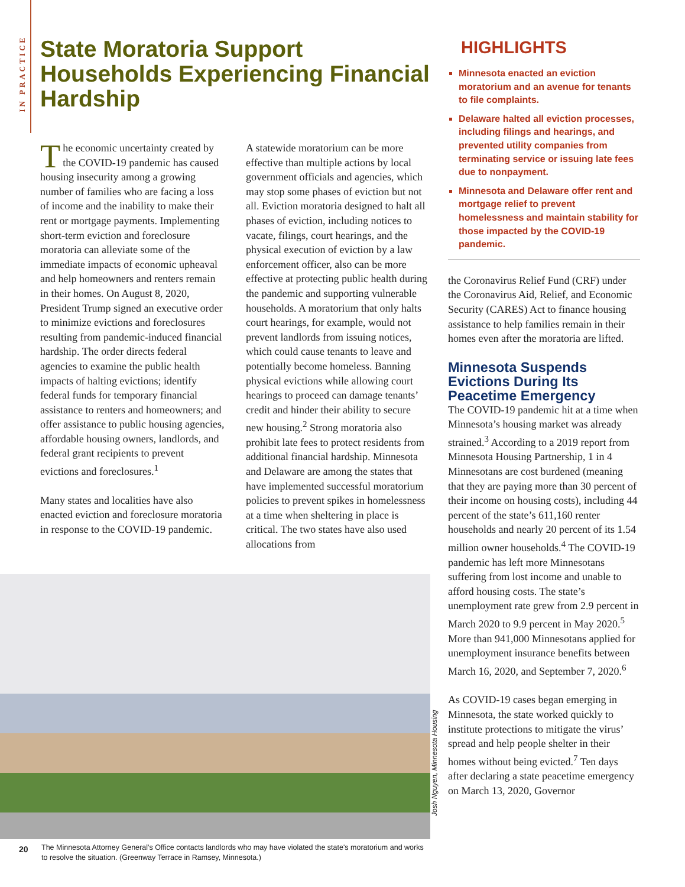IN PRACTICE
State Moratoria Support Households Experiencing Financial Hardship
The economic uncertainty created by the COVID-19 pandemic has caused housing insecurity among a growing number of families who are facing a loss of income and the inability to make their rent or mortgage payments. Implementing short-term eviction and foreclosure moratoria can alleviate some of the immediate impacts of economic upheaval and help homeowners and renters remain in their homes. On August 8, 2020, President Trump signed an executive order to minimize evictions and foreclosures resulting from pandemic-induced financial hardship. The order directs federal agencies to examine the public health impacts of halting evictions; identify federal funds for temporary financial assistance to renters and homeowners; and offer assistance to public housing agencies, affordable housing owners, landlords, and federal grant recipients to prevent evictions and foreclosures.<sup>1</sup>
Many states and localities have also enacted eviction and foreclosure moratoria in response to the COVID-19 pandemic.
A statewide moratorium can be more effective than multiple actions by local government officials and agencies, which may stop some phases of eviction but not all. Eviction moratoria designed to halt all phases of eviction, including notices to vacate, filings, court hearings, and the physical execution of eviction by a law enforcement officer, also can be more effective at protecting public health during the pandemic and supporting vulnerable households. A moratorium that only halts court hearings, for example, would not prevent landlords from issuing notices, which could cause tenants to leave and potentially become homeless. Banning physical evictions while allowing court hearings to proceed can damage tenants’ credit and hinder their ability to secure new housing.<sup>2</sup> Strong moratoria also prohibit late fees to protect residents from additional financial hardship. Minnesota and Delaware are among the states that have implemented successful moratorium policies to prevent spikes in homelessness at a time when sheltering in place is critical. The two states have also used allocations from
The Minnesota Attorney General’s Office contacts landlords who may have violated the state's moratorium and works to resolve the situation. (Greenway Terrace in Ramsey, Minnesota.)
Josh Nguyen, Minnesota Housing
HIGHLIGHTS
Minnesota enacted an eviction moratorium and an avenue for tenants to file complaints.
Delaware halted all eviction processes, including filings and hearings, and prevented utility companies from terminating service or issuing late fees due to nonpayment.
Minnesota and Delaware offer rent and mortgage relief to prevent homelessness and maintain stability for those impacted by the COVID-19 pandemic.
the Coronavirus Relief Fund (CRF) under the Coronavirus Aid, Relief, and Economic Security (CARES) Act to finance housing assistance to help families remain in their homes even after the moratoria are lifted.
Minnesota Suspends Evictions During Its Peacetime Emergency
The COVID-19 pandemic hit at a time when Minnesota’s housing market was already strained.<sup>3</sup> According to a 2019 report from Minnesota Housing Partnership, 1 in 4 Minnesotans are cost burdened (meaning that they are paying more than 30 percent of their income on housing costs), including 44 percent of the state’s 611,160 renter households and nearly 20 percent of its 1.54 million owner households.<sup>4</sup> The COVID-19 pandemic has left more Minnesotans suffering from lost income and unable to afford housing costs. The state’s unemployment rate grew from 2.9 percent in March 2020 to 9.9 percent in May 2020.<sup>5</sup> More than 941,000 Minnesotans applied for unemployment insurance benefits between March 16, 2020, and September 7, 2020.<sup>6</sup>
As COVID-19 cases began emerging in Minnesota, the state worked quickly to institute protections to mitigate the virus’ spread and help people shelter in their homes without being evicted.<sup>7</sup> Ten days after declaring a state peacetime emergency on March 13, 2020, Governor
20